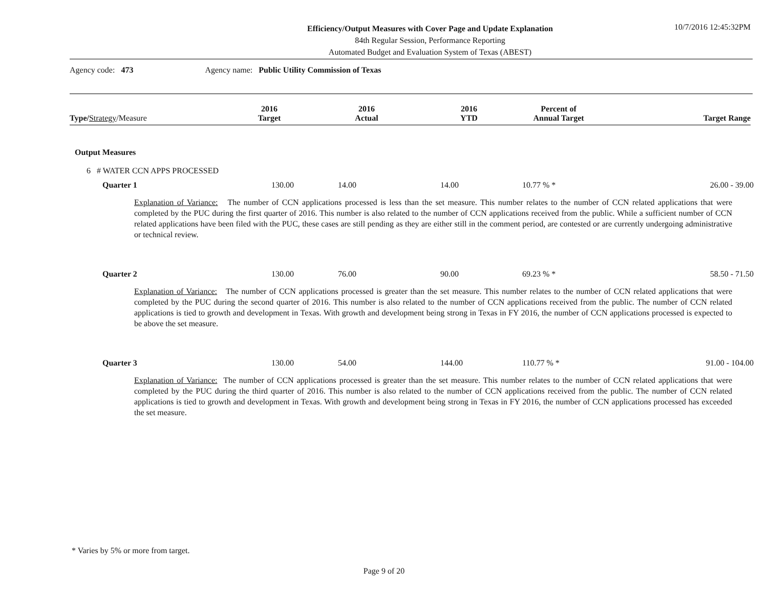Efficiency/Output Measures with Cover Page and Update Explanation
84th Regular Session, Performance Reporting
Automated Budget and Evaluation System of Texas (ABEST)
10/7/2016 12:45:32PM
Agency code: 473 Agency name: Public Utility Commission of Texas
| Type/ Strategy /Measure | 2016 Target | 2016 Actual | 2016 YTD | Percent of Annual Target | Target Range |
| --- | --- | --- | --- | --- | --- |
Output Measures
6 # WATER CCN APPS PROCESSED
| Quarter 1 | 130.00 | 14.00 | 14.00 | 10.77 % * | 26.00 - 39.00 |
Explanation of Variance: The number of CCN applications processed is less than the set measure. This number relates to the number of CCN related applications that were completed by the PUC during the first quarter of 2016. This number is also related to the number of CCN applications received from the public. While a sufficient number of CCN related applications have been filed with the PUC, these cases are still pending as they are either still in the comment period, are contested or are currently undergoing administrative or technical review.
| Quarter 2 | 130.00 | 76.00 | 90.00 | 69.23 % * | 58.50 - 71.50 |
Explanation of Variance: The number of CCN applications processed is greater than the set measure. This number relates to the number of CCN related applications that were completed by the PUC during the second quarter of 2016. This number is also related to the number of CCN applications received from the public. The number of CCN related applications is tied to growth and development in Texas. With growth and development being strong in Texas in FY 2016, the number of CCN applications processed is expected to be above the set measure.
| Quarter 3 | 130.00 | 54.00 | 144.00 | 110.77 % * | 91.00 - 104.00 |
Explanation of Variance: The number of CCN applications processed is greater than the set measure. This number relates to the number of CCN related applications that were completed by the PUC during the third quarter of 2016. This number is also related to the number of CCN applications received from the public. The number of CCN related applications is tied to growth and development in Texas. With growth and development being strong in Texas in FY 2016, the number of CCN applications processed has exceeded the set measure.
* Varies by 5% or more from target.
Page 9 of 20